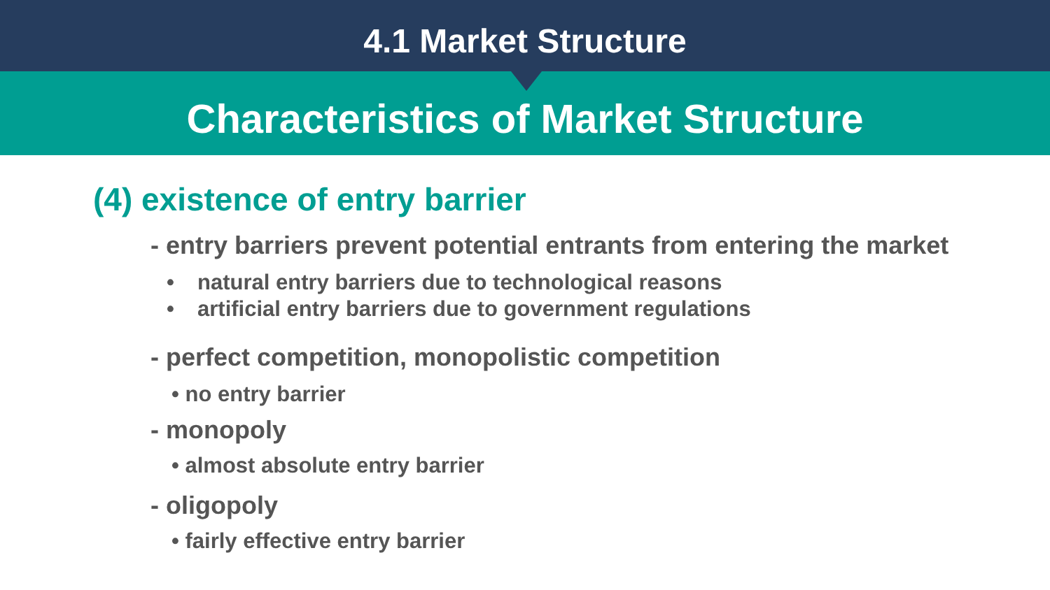4.1 Market Structure
Characteristics of Market Structure
(4) existence of entry barrier
- entry barriers prevent potential entrants from entering the market
• natural entry barriers due to technological reasons
• artificial entry barriers due to government regulations
- perfect competition, monopolistic competition
• no entry barrier
- monopoly
• almost absolute entry barrier
- oligopoly
• fairly effective entry barrier